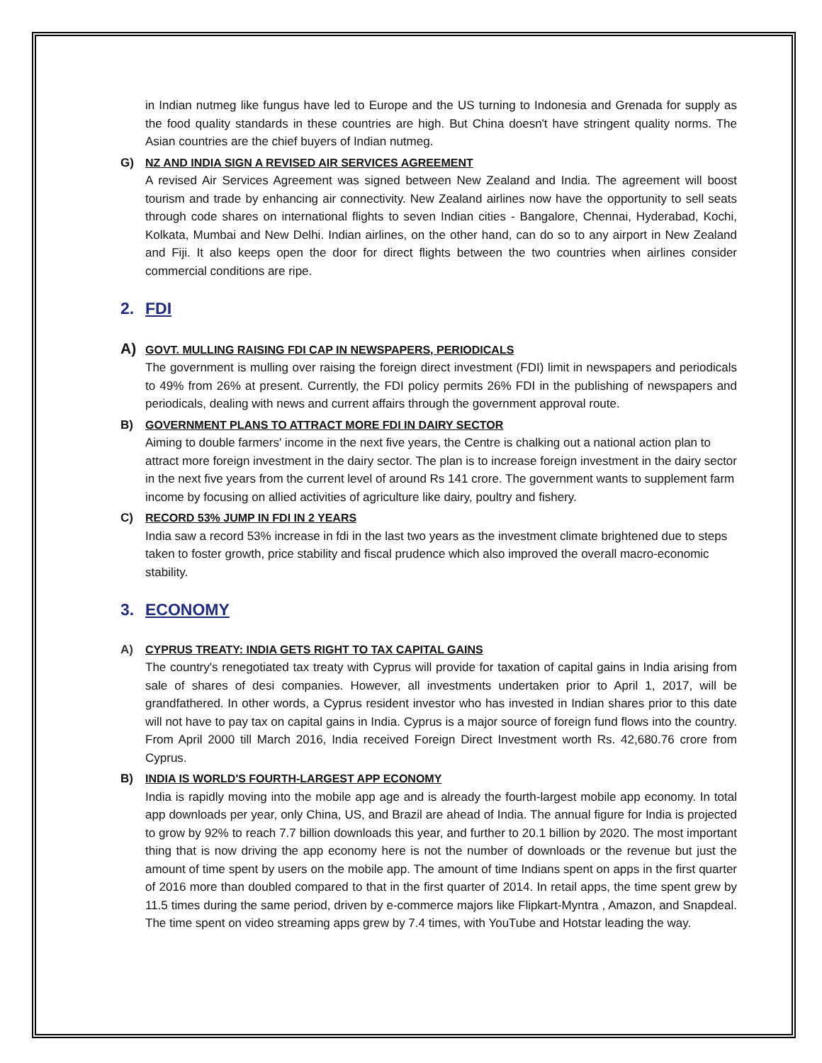in Indian nutmeg like fungus have led to Europe and the US turning to Indonesia and Grenada for supply as the food quality standards in these countries are high. But China doesn't have stringent quality norms. The Asian countries are the chief buyers of Indian nutmeg.
G) NZ AND INDIA SIGN A REVISED AIR SERVICES AGREEMENT
A revised Air Services Agreement was signed between New Zealand and India. The agreement will boost tourism and trade by enhancing air connectivity. New Zealand airlines now have the opportunity to sell seats through code shares on international flights to seven Indian cities - Bangalore, Chennai, Hyderabad, Kochi, Kolkata, Mumbai and New Delhi. Indian airlines, on the other hand, can do so to any airport in New Zealand and Fiji. It also keeps open the door for direct flights between the two countries when airlines consider commercial conditions are ripe.
2. FDI
A) GOVT. MULLING RAISING FDI CAP IN NEWSPAPERS, PERIODICALS
The government is mulling over raising the foreign direct investment (FDI) limit in newspapers and periodicals to 49% from 26% at present. Currently, the FDI policy permits 26% FDI in the publishing of newspapers and periodicals, dealing with news and current affairs through the government approval route.
B) GOVERNMENT PLANS TO ATTRACT MORE FDI IN DAIRY SECTOR
Aiming to double farmers' income in the next five years, the Centre is chalking out a national action plan to attract more foreign investment in the dairy sector. The plan is to increase foreign investment in the dairy sector in the next five years from the current level of around Rs 141 crore. The government wants to supplement farm income by focusing on allied activities of agriculture like dairy, poultry and fishery.
C) RECORD 53% JUMP IN FDI IN 2 YEARS
India saw a record 53% increase in fdi in the last two years as the investment climate brightened due to steps taken to foster growth, price stability and fiscal prudence which also improved the overall macro-economic stability.
3. ECONOMY
A) CYPRUS TREATY: INDIA GETS RIGHT TO TAX CAPITAL GAINS
The country's renegotiated tax treaty with Cyprus will provide for taxation of capital gains in India arising from sale of shares of desi companies. However, all investments undertaken prior to April 1, 2017, will be grandfathered. In other words, a Cyprus resident investor who has invested in Indian shares prior to this date will not have to pay tax on capital gains in India. Cyprus is a major source of foreign fund flows into the country. From April 2000 till March 2016, India received Foreign Direct Investment worth Rs. 42,680.76 crore from Cyprus.
B) INDIA IS WORLD'S FOURTH-LARGEST APP ECONOMY
India is rapidly moving into the mobile app age and is already the fourth-largest mobile app economy. In total app downloads per year, only China, US, and Brazil are ahead of India. The annual figure for India is projected to grow by 92% to reach 7.7 billion downloads this year, and further to 20.1 billion by 2020. The most important thing that is now driving the app economy here is not the number of downloads or the revenue but just the amount of time spent by users on the mobile app. The amount of time Indians spent on apps in the first quarter of 2016 more than doubled compared to that in the first quarter of 2014. In retail apps, the time spent grew by 11.5 times during the same period, driven by e-commerce majors like Flipkart-Myntra , Amazon, and Snapdeal. The time spent on video streaming apps grew by 7.4 times, with YouTube and Hotstar leading the way.